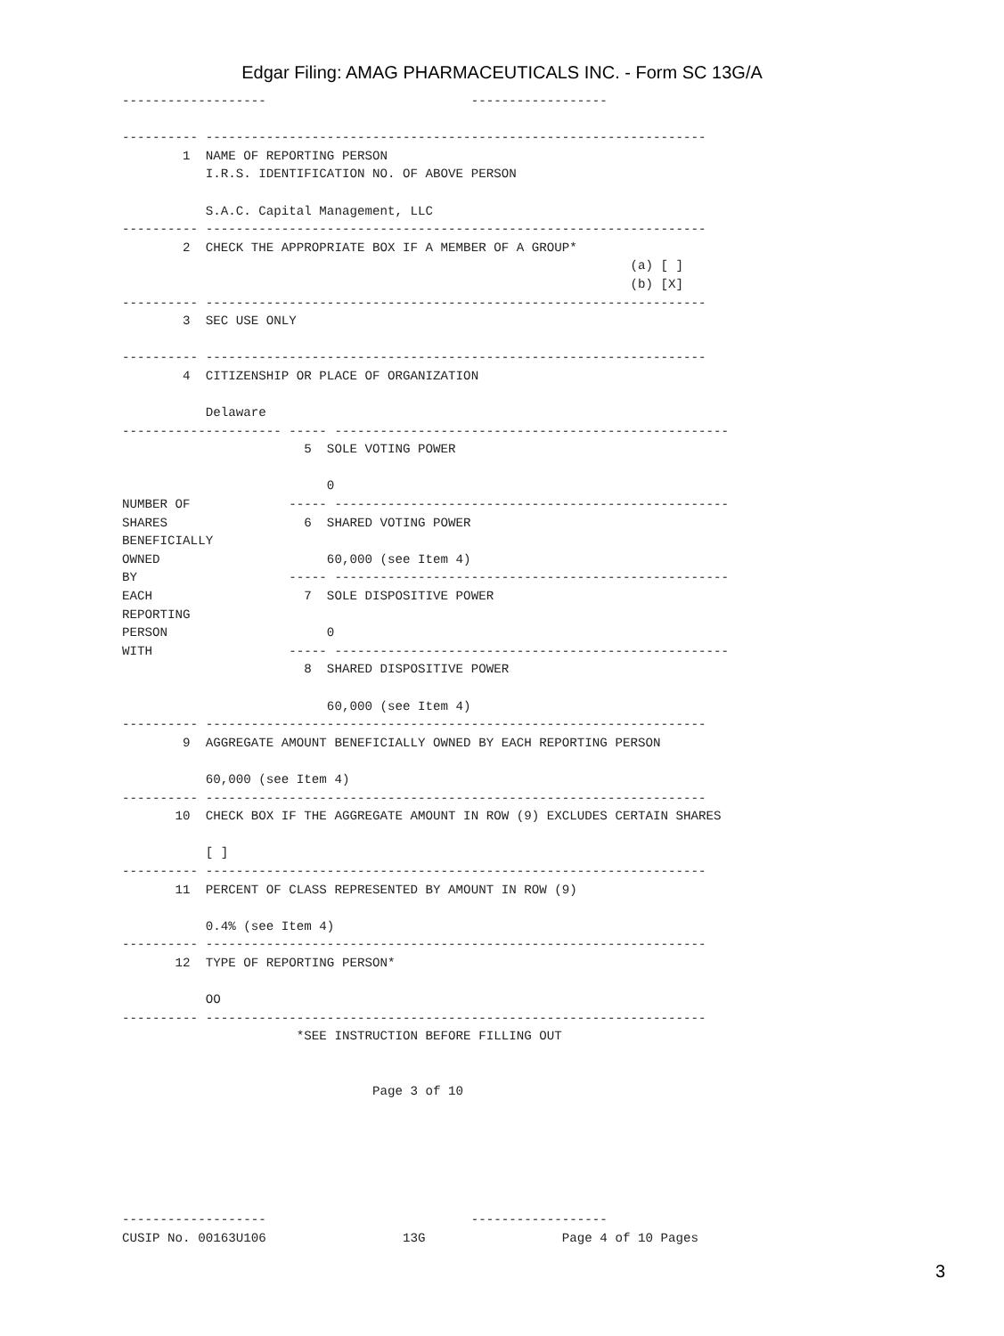Edgar Filing: AMAG PHARMACEUTICALS INC. - Form SC 13G/A
-------------------                           ------------------

---------- ------------------------------------------------------------------
        1  NAME OF REPORTING PERSON
           I.R.S. IDENTIFICATION NO. OF ABOVE PERSON

           S.A.C. Capital Management, LLC
---------- ------------------------------------------------------------------
        2  CHECK THE APPROPRIATE BOX IF A MEMBER OF A GROUP*
                                                                   (a) [ ]
                                                                   (b) [X]
---------- ------------------------------------------------------------------
        3  SEC USE ONLY

---------- ------------------------------------------------------------------
        4  CITIZENSHIP OR PLACE OF ORGANIZATION

           Delaware
--------------------- ----- ----------------------------------------------------
                        5  SOLE VOTING POWER

                           0
NUMBER OF             ----- ----------------------------------------------------
SHARES                  6  SHARED VOTING POWER
BENEFICIALLY
OWNED                      60,000 (see Item 4)
BY                    ----- ----------------------------------------------------
EACH                    7  SOLE DISPOSITIVE POWER
REPORTING
PERSON                     0
WITH                  ----- ----------------------------------------------------
                        8  SHARED DISPOSITIVE POWER

                           60,000 (see Item 4)
---------- ------------------------------------------------------------------
        9  AGGREGATE AMOUNT BENEFICIALLY OWNED BY EACH REPORTING PERSON

           60,000 (see Item 4)
---------- ------------------------------------------------------------------
       10  CHECK BOX IF THE AGGREGATE AMOUNT IN ROW (9) EXCLUDES CERTAIN SHARES

           [ ]
---------- ------------------------------------------------------------------
       11  PERCENT OF CLASS REPRESENTED BY AMOUNT IN ROW (9)

           0.4% (see Item 4)
---------- ------------------------------------------------------------------
       12  TYPE OF REPORTING PERSON*

           OO
---------- ------------------------------------------------------------------
                       *SEE INSTRUCTION BEFORE FILLING OUT


                                 Page 3 of 10






-------------------                           ------------------
CUSIP No. 00163U106                  13G                  Page 4 of 10 Pages
3